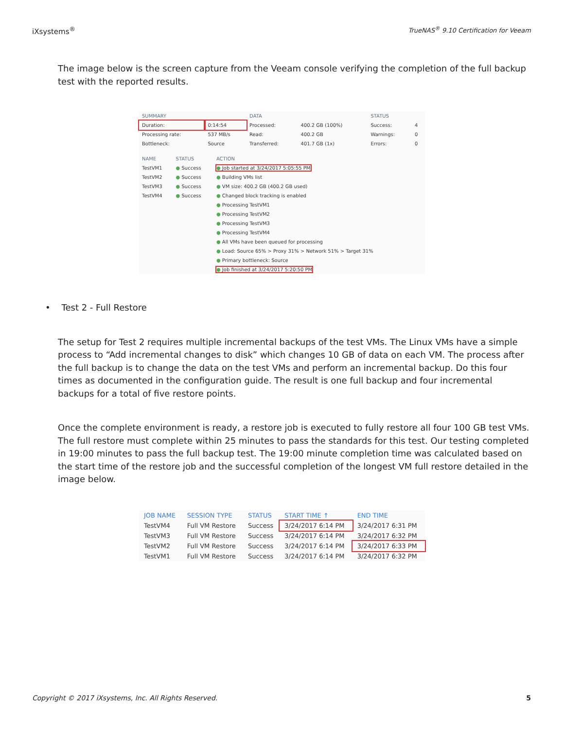iXsystems<sup>®</sup> TrueNAS<sup>®</sup> 9.10 Certification for Veeam
The image below is the screen capture from the Veeam console verifying the completion of the full backup test with the reported results.
| SUMMARY | | DATA | | STATUS | |
| --- | --- | --- | --- | --- | --- |
| Duration: | 0:14:54 | Processed: | 400.2 GB (100%) | Success: | 4 |
| Processing rate: | 537 MB/s | Read: | 400.2 GB | Warnings: | 0 |
| Bottleneck: | Source | Transferred: | 401.7 GB (1x) | Errors: | 0 |
| NAME | STATUS | ACTION |
| --- | --- | --- |
| TestVM1 | ● Success | ● Job started at 3/24/2017 5:05:55 PM |
| TestVM2 | ● Success | ● Building VMs list |
| TestVM3 | ● Success | ● VM size: 400.2 GB (400.2 GB used) |
| TestVM4 | ● Success | ● Changed block tracking is enabled |
| | | ● Processing TestVM1 |
| | | ● Processing TestVM2 |
| | | ● Processing TestVM3 |
| | | ● Processing TestVM4 |
| | | ● All VMs have been queued for processing |
| | | ● Load: Source 65% > Proxy 31% > Network 51% > Target 31% |
| | | ● Primary bottleneck: Source |
| | | ● Job finished at 3/24/2017 5:20:50 PM |
• Test 2 - Full Restore
The setup for Test 2 requires multiple incremental backups of the test VMs. The Linux VMs have a simple process to “Add incremental changes to disk” which changes 10 GB of data on each VM. The process after the full backup is to change the data on the test VMs and perform an incremental backup. Do this four times as documented in the configuration guide. The result is one full backup and four incremental backups for a total of five restore points.
Once the complete environment is ready, a restore job is executed to fully restore all four 100 GB test VMs. The full restore must complete within 25 minutes to pass the standards for this test. Our testing completed in 19:00 minutes to pass the full backup test. The 19:00 minute completion time was calculated based on the start time of the restore job and the successful completion of the longest VM full restore detailed in the image below.
| JOB NAME | SESSION TYPE | STATUS | START TIME ↑ | END TIME |
| --- | --- | --- | --- | --- |
| TestVM4 | Full VM Restore | Success | 3/24/2017 6:14 PM | 3/24/2017 6:31 PM |
| TestVM3 | Full VM Restore | Success | 3/24/2017 6:14 PM | 3/24/2017 6:32 PM |
| TestVM2 | Full VM Restore | Success | 3/24/2017 6:14 PM | 3/24/2017 6:33 PM |
| TestVM1 | Full VM Restore | Success | 3/24/2017 6:14 PM | 3/24/2017 6:32 PM |
Copyright © 2017 iXsystems, Inc. All Rights Reserved. 5